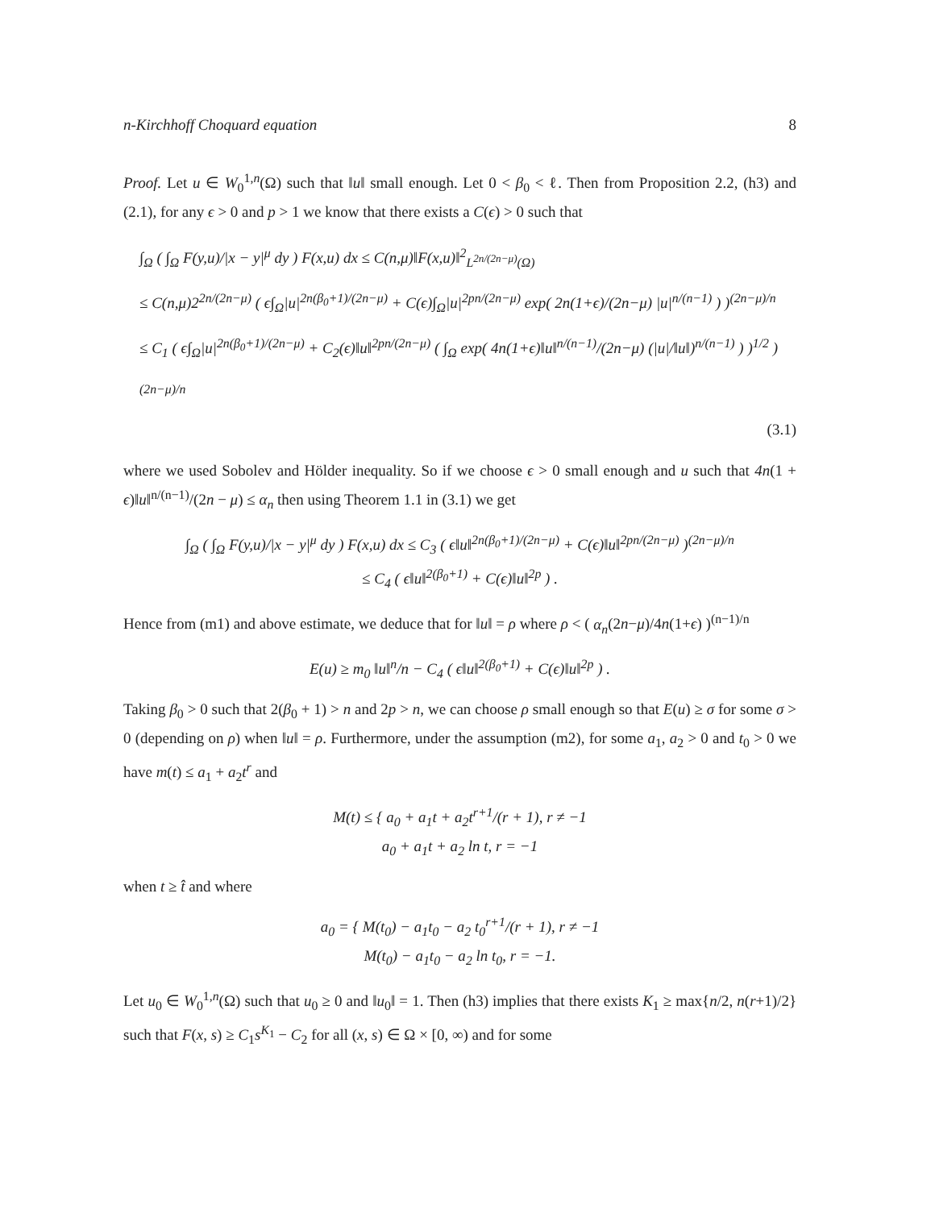n-Kirchhoff Choquard equation 8
Proof. Let u ∈ W<sub>0</sub><sup>1,n</sup>(Ω) such that ‖u‖ small enough. Let 0 < β<sub>0</sub> < ℓ. Then from Proposition 2.2, (h3) and (2.1), for any ϵ > 0 and p > 1 we know that there exists a C(ϵ) > 0 such that
∫<sub>Ω</sub> ( ∫<sub>Ω</sub> F(y,u)/|x − y|<sup>μ</sup> dy ) F(x,u) dx ≤ C(n,μ)‖F(x,u)‖<sup>2</sup><sub>L<sup>2n/(2n−μ)</sup>(Ω)</sub>
≤ C(n,μ)2<sup>2n/(2n−μ)</sup> ( ϵ∫<sub>Ω</sub>|u|<sup>2n(β<sub>0</sub>+1)/(2n−μ)</sup> + C(ϵ)∫<sub>Ω</sub>|u|<sup>2pn/(2n−μ)</sup> exp( 2n(1+ϵ)/(2n−μ) |u|<sup>n/(n−1)</sup> ) )<sup>(2n−μ)/n</sup>
≤ C<sub>1</sub> ( ϵ∫<sub>Ω</sub>|u|<sup>2n(β<sub>0</sub>+1)/(2n−μ)</sup> + C<sub>2</sub>(ϵ)‖u‖<sup>2pn/(2n−μ)</sup> ( ∫<sub>Ω</sub> exp( 4n(1+ϵ)‖u‖<sup>n/(n−1)</sup>/(2n−μ) (|u|/‖u‖)<sup>n/(n−1)</sup> ) )<sup>1/2</sup> )<sup>(2n−μ)/n</sup>
(3.1)
where we used Sobolev and Hölder inequality. So if we choose ϵ > 0 small enough and u such that 4n(1 + ϵ)‖u‖<sup>n/(n−1)</sup>/(2n − μ) ≤ α<sub>n</sub> then using Theorem 1.1 in (3.1) we get
∫<sub>Ω</sub> ( ∫<sub>Ω</sub> F(y,u)/|x − y|<sup>μ</sup> dy ) F(x,u) dx ≤ C<sub>3</sub> ( ϵ‖u‖<sup>2n(β<sub>0</sub>+1)/(2n−μ)</sup> + C(ϵ)‖u‖<sup>2pn/(2n−μ)</sup> )<sup>(2n−μ)/n</sup>
≤ C<sub>4</sub> ( ϵ‖u‖<sup>2(β<sub>0</sub>+1)</sup> + C(ϵ)‖u‖<sup>2p</sup> ) .
Hence from (m1) and above estimate, we deduce that for ‖u‖ = ρ where ρ < ( α<sub>n</sub>(2n−μ)/4n(1+ϵ) )<sup>(n−1)/n</sup>
E(u) ≥ m<sub>0</sub> ‖u‖<sup>n</sup>/n − C<sub>4</sub> ( ϵ‖u‖<sup>2(β<sub>0</sub>+1)</sup> + C(ϵ)‖u‖<sup>2p</sup> ) .
Taking β<sub>0</sub> > 0 such that 2(β<sub>0</sub> + 1) > n and 2p > n, we can choose ρ small enough so that E(u) ≥ σ for some σ > 0 (depending on ρ) when ‖u‖ = ρ. Furthermore, under the assumption (m2), for some a<sub>1</sub>, a<sub>2</sub> > 0 and t<sub>0</sub> > 0 we have m(t) ≤ a<sub>1</sub> + a<sub>2</sub>t<sup>r</sup> and
M(t) ≤ { a<sub>0</sub> + a<sub>1</sub>t + a<sub>2</sub>t<sup>r+1</sup>/(r + 1), r ≠ −1
a<sub>0</sub> + a<sub>1</sub>t + a<sub>2</sub> ln t, r = −1
when t ≥ t̂ and where
a<sub>0</sub> = { M(t<sub>0</sub>) − a<sub>1</sub>t<sub>0</sub> − a<sub>2</sub> t<sub>0</sub><sup>r+1</sup>/(r + 1), r ≠ −1
M(t<sub>0</sub>) − a<sub>1</sub>t<sub>0</sub> − a<sub>2</sub> ln t<sub>0</sub>, r = −1.
Let u<sub>0</sub> ∈ W<sub>0</sub><sup>1,n</sup>(Ω) such that u<sub>0</sub> ≥ 0 and ‖u<sub>0</sub>‖ = 1. Then (h3) implies that there exists K<sub>1</sub> ≥ max{n/2, n(r+1)/2} such that F(x, s) ≥ C<sub>1</sub>s<sup>K<sub>1</sub></sup> − C<sub>2</sub> for all (x, s) ∈ Ω × [0, ∞) and for some